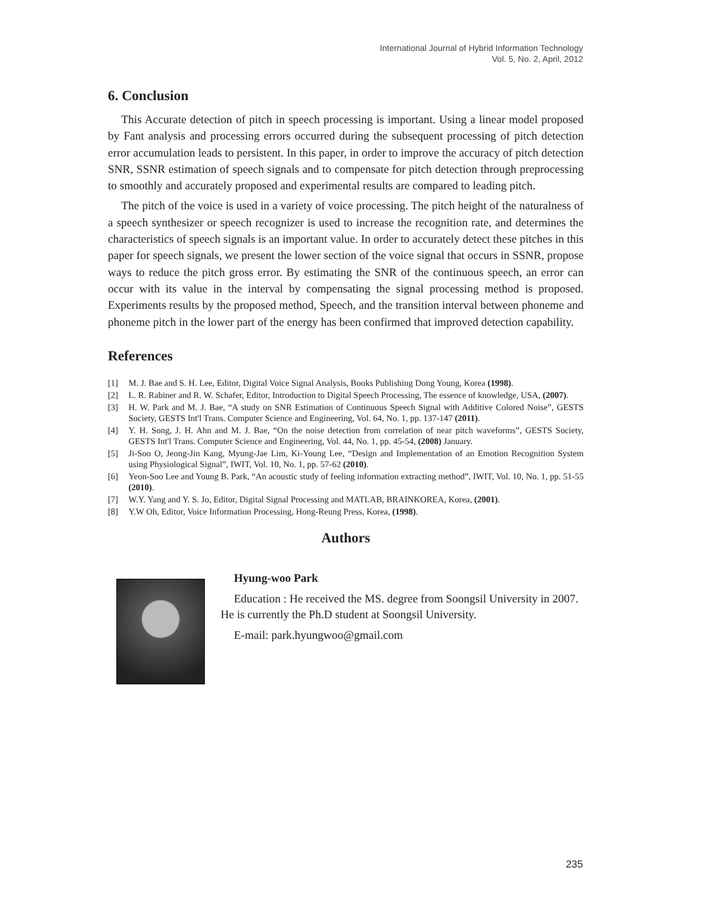International Journal of Hybrid Information Technology
Vol. 5, No. 2, April, 2012
6. Conclusion
This Accurate detection of pitch in speech processing is important. Using a linear model proposed by Fant analysis and processing errors occurred during the subsequent processing of pitch detection error accumulation leads to persistent. In this paper, in order to improve the accuracy of pitch detection SNR, SSNR estimation of speech signals and to compensate for pitch detection through preprocessing to smoothly and accurately proposed and experimental results are compared to leading pitch.
The pitch of the voice is used in a variety of voice processing. The pitch height of the naturalness of a speech synthesizer or speech recognizer is used to increase the recognition rate, and determines the characteristics of speech signals is an important value. In order to accurately detect these pitches in this paper for speech signals, we present the lower section of the voice signal that occurs in SSNR, propose ways to reduce the pitch gross error. By estimating the SNR of the continuous speech, an error can occur with its value in the interval by compensating the signal processing method is proposed. Experiments results by the proposed method, Speech, and the transition interval between phoneme and phoneme pitch in the lower part of the energy has been confirmed that improved detection capability.
References
[1] M. J. Bae and S. H. Lee, Editor, Digital Voice Signal Analysis, Books Publishing Dong Young, Korea (1998).
[2] L. R. Rabiner and R. W. Schafer, Editor, Introduction to Digital Speech Processing, The essence of knowledge, USA, (2007).
[3] H. W. Park and M. J. Bae, “A study on SNR Estimation of Continuous Speech Signal with Additive Colored Noise”, GESTS Society, GESTS Int'l Trans. Computer Science and Engineering, Vol. 64, No. 1, pp. 137-147 (2011).
[4] Y. H. Song, J. H. Ahn and M. J. Bae, “On the noise detection from correlation of near pitch waveforms”, GESTS Society, GESTS Int'l Trans. Computer Science and Engineering, Vol. 44, No. 1, pp. 45-54, (2008) January.
[5] Ji-Soo O, Jeong-Jin Kang, Myung-Jae Lim, Ki-Young Lee, “Design and Implementation of an Emotion Recognition System using Physiological Signal”, IWIT, Vol. 10, No. 1, pp. 57-62 (2010).
[6] Yeon-Soo Lee and Young B. Park, “An acoustic study of feeling information extracting method”, IWIT, Vol. 10, No. 1, pp. 51-55 (2010).
[7] W.Y. Yang and Y. S. Jo, Editor, Digital Signal Processing and MATLAB, BRAINKOREA, Korea, (2001).
[8] Y.W Oh, Editor, Voice Information Processing, Hong-Reung Press, Korea, (1998).
Authors
Hyung-woo Park
Education : He received the MS. degree from Soongsil University in 2007. He is currently the Ph.D student at Soongsil University.
E-mail: park.hyungwoo@gmail.com
235